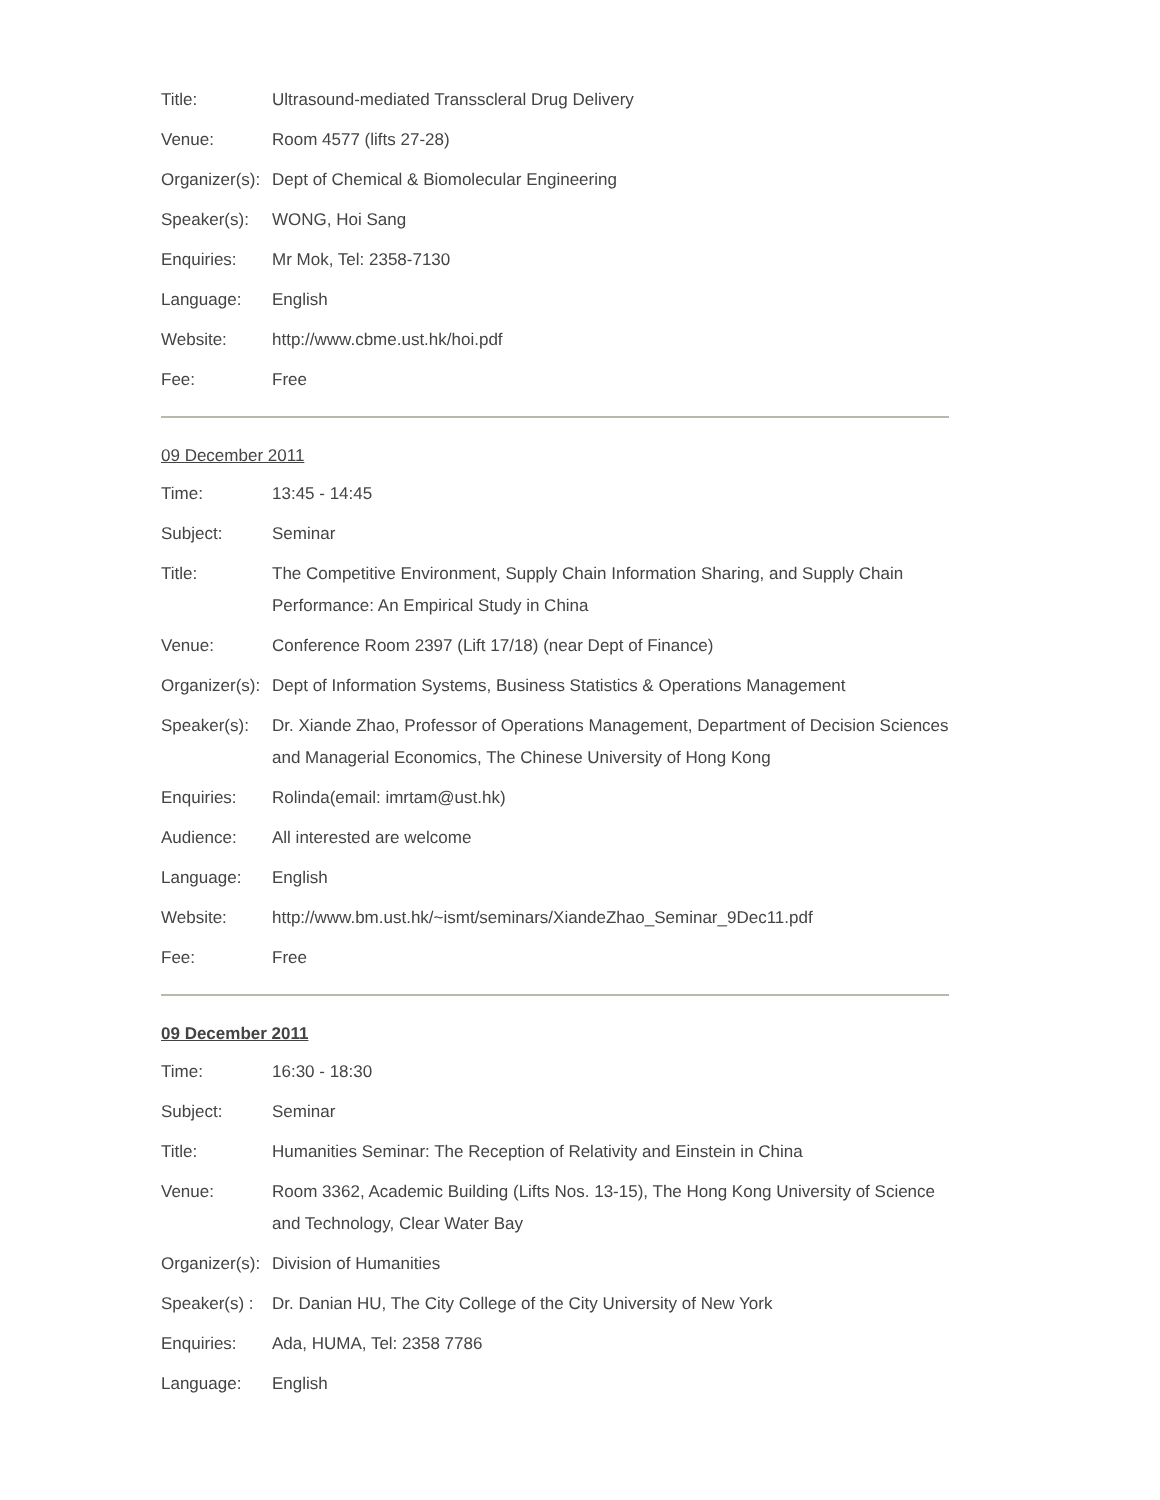| Title: | Ultrasound-mediated Transscleral Drug Delivery |
| Venue: | Room 4577 (lifts 27-28) |
| Organizer(s): | Dept of Chemical & Biomolecular Engineering |
| Speaker(s): | WONG, Hoi Sang |
| Enquiries: | Mr Mok, Tel: 2358-7130 |
| Language: | English |
| Website: | http://www.cbme.ust.hk/hoi.pdf |
| Fee: | Free |
09 December 2011
| Time: | 13:45 - 14:45 |
| Subject: | Seminar |
| Title: | The Competitive Environment, Supply Chain Information Sharing, and Supply Chain Performance: An Empirical Study in China |
| Venue: | Conference Room 2397 (Lift 17/18) (near Dept of Finance) |
| Organizer(s): | Dept of Information Systems, Business Statistics & Operations Management |
| Speaker(s): | Dr. Xiande Zhao, Professor of Operations Management, Department of Decision Sciences and Managerial Economics, The Chinese University of Hong Kong |
| Enquiries: | Rolinda(email: imrtam@ust.hk) |
| Audience: | All interested are welcome |
| Language: | English |
| Website: | http://www.bm.ust.hk/~ismt/seminars/XiandeZhao_Seminar_9Dec11.pdf |
| Fee: | Free |
09 December 2011
| Time: | 16:30 - 18:30 |
| Subject: | Seminar |
| Title: | Humanities Seminar: The Reception of Relativity and Einstein in China |
| Venue: | Room 3362, Academic Building (Lifts Nos. 13-15), The Hong Kong University of Science and Technology, Clear Water Bay |
| Organizer(s): | Division of Humanities |
| Speaker(s) : | Dr. Danian HU, The City College of the City University of New York |
| Enquiries: | Ada, HUMA, Tel: 2358 7786 |
| Language: | English |